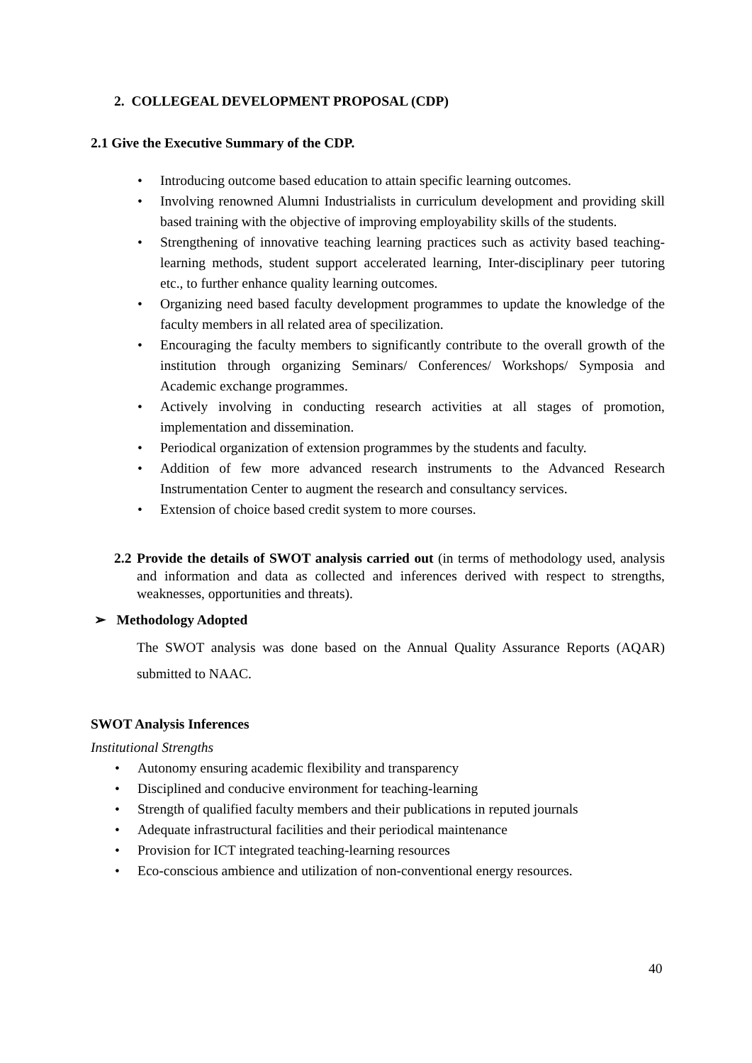2. COLLEGEAL DEVELOPMENT PROPOSAL (CDP)
2.1 Give the Executive Summary of the CDP.
• Introducing outcome based education to attain specific learning outcomes.
• Involving renowned Alumni Industrialists in curriculum development and providing skill based training with the objective of improving employability skills of the students.
• Strengthening of innovative teaching learning practices such as activity based teaching-learning methods, student support accelerated learning, Inter-disciplinary peer tutoring etc., to further enhance quality learning outcomes.
• Organizing need based faculty development programmes to update the knowledge of the faculty members in all related area of specilization.
• Encouraging the faculty members to significantly contribute to the overall growth of the institution through organizing Seminars/ Conferences/ Workshops/ Symposia and Academic exchange programmes.
• Actively involving in conducting research activities at all stages of promotion, implementation and dissemination.
• Periodical organization of extension programmes by the students and faculty.
• Addition of few more advanced research instruments to the Advanced Research Instrumentation Center to augment the research and consultancy services.
• Extension of choice based credit system to more courses.
2.2 Provide the details of SWOT analysis carried out (in terms of methodology used, analysis and information and data as collected and inferences derived with respect to strengths, weaknesses, opportunities and threats).
➢ Methodology Adopted
The SWOT analysis was done based on the Annual Quality Assurance Reports (AQAR) submitted to NAAC.
SWOT Analysis Inferences
Institutional Strengths
• Autonomy ensuring academic flexibility and transparency
• Disciplined and conducive environment for teaching-learning
• Strength of qualified faculty members and their publications in reputed journals
• Adequate infrastructural facilities and their periodical maintenance
• Provision for ICT integrated teaching-learning resources
• Eco-conscious ambience and utilization of non-conventional energy resources.
40